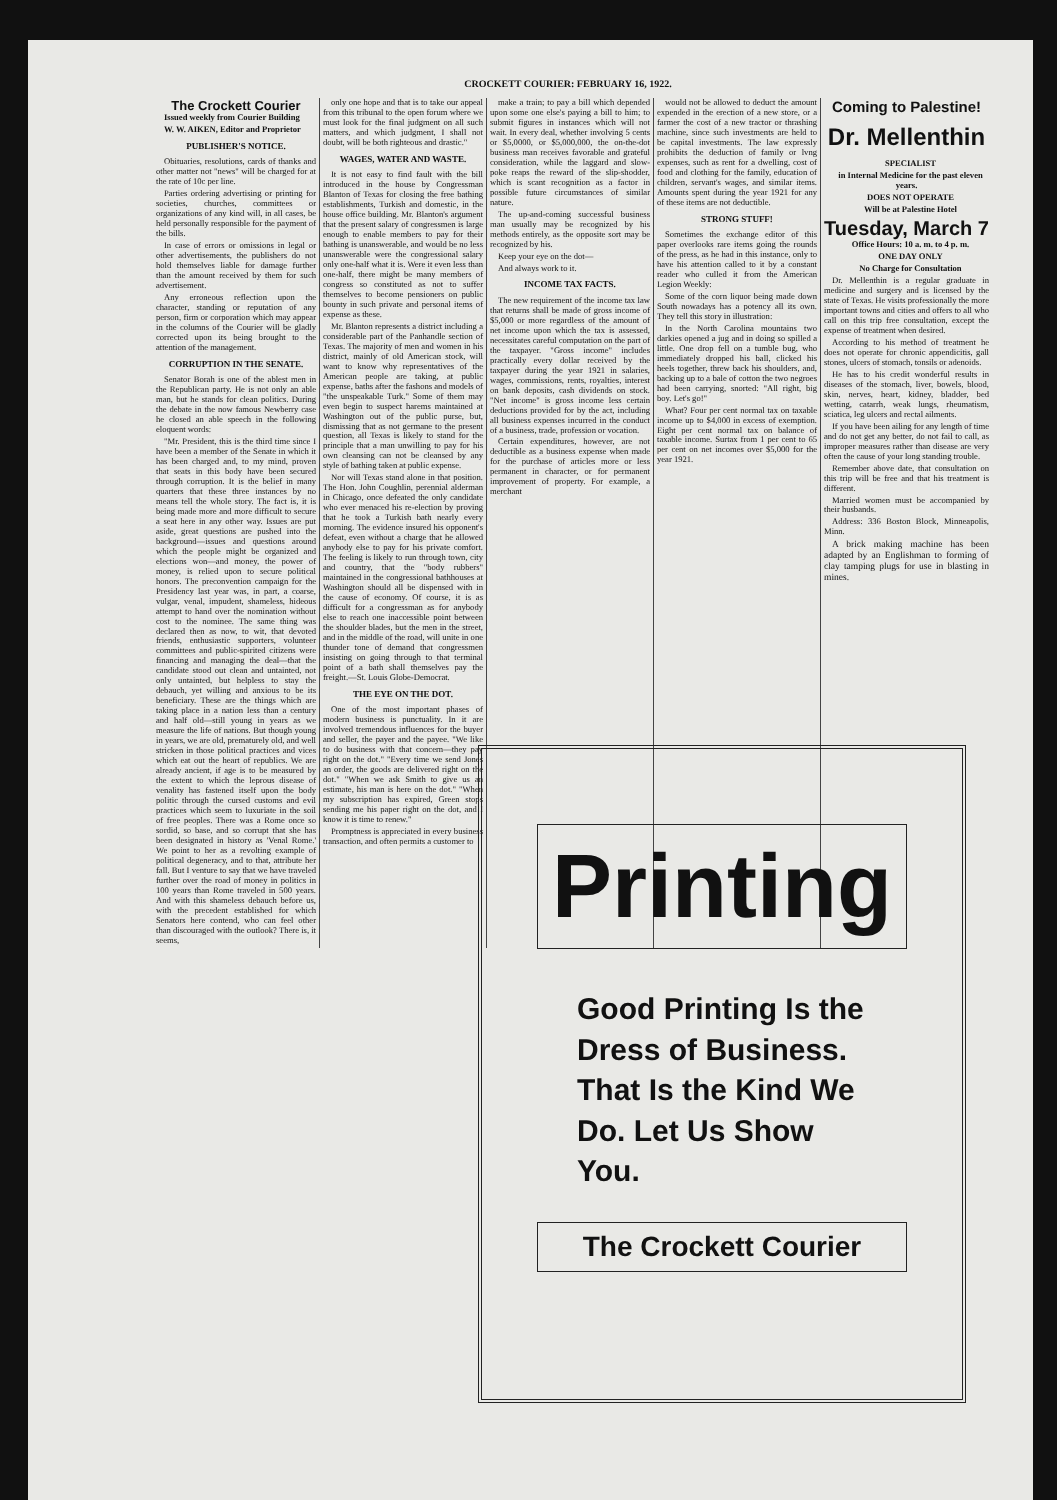CROCKETT COURIER: FEBRUARY 16, 1922.
The Crockett Courier
Issued weekly from Courier Building
W. W. AIKEN, Editor and Proprietor
PUBLISHER'S NOTICE.
Obituaries, resolutions, cards of thanks and other matter not "news" will be charged for at the rate of 10c per line.
Parties ordering advertising or printing for societies, churches, committees or organizations of any kind will, in all cases, be held personally responsible for the payment of the bills.
In case of errors or omissions in legal or other advertisements, the publishers do not hold themselves liable for damage further than the amount received by them for such advertisement.
Any erroneous reflection upon the character, standing or reputation of any person, firm or corporation which may appear in the columns of the Courier will be gladly corrected upon its being brought to the attention of the management.
CORRUPTION IN THE SENATE.
Senator Borah is one of the ablest men in the Republican party. He is not only an able man, but he stands for clean politics. During the debate in the now famous Newberry case he closed an able speech in the following eloquent words:
"Mr. President, this is the third time since I have been a member of the Senate in which it has been charged and, to my mind, proven that seats in this body have been secured through corruption. It is the belief in many quarters that these three instances by no means tell the whole story. The fact is, it is being made more and more difficult to secure a seat here in any other way. Issues are put aside, great questions are pushed into the background—issues and questions around which the people might be organized and elections won—and money, the power of money, is relied upon to secure political honors. The preconvention campaign for the Presidency last year was, in part, a coarse, vulgar, venal, impudent, shameless, hideous attempt to hand over the nomination without cost to the nominee. The same thing was declared then as now, to wit, that devoted friends, enthusiastic supporters, volunteer committees and public-spirited citizens were financing and managing the deal—that the candidate stood out clean and untainted, not only untainted, but helpless to stay the debauch, yet willing and anxious to be its beneficiary. These are the things which are taking place in a nation less than a century and half old—still young in years as we measure the life of nations. But though young in years, we are old, prematurely old, and well stricken in those political practices and vices which eat out the heart of republics. We are already ancient, if age is to be measured by the extent to which the leprous disease of venality has fastened itself upon the body politic through the cursed customs and evil practices which seem to luxuriate in the soil of free peoples. There was a Rome once so sordid, so base, and so corrupt that she has been designated in history as 'Venal Rome.' We point to her as a revolting example of political degeneracy, and to that, attribute her fall. But I venture to say that we have traveled further over the road of money in politics in 100 years than Rome traveled in 500 years. And with this shameless debauch before us, with the precedent established for which Senators here contend, who can feel other than discouraged with the outlook? There is, it seems,
only one hope and that is to take our appeal from this tribunal to the open forum where we must look for the final judgment on all such matters, and which judgment, I shall not doubt, will be both righteous and drastic."
WAGES, WATER AND WASTE.
It is not easy to find fault with the bill introduced in the house by Congressman Blanton of Texas for closing the free bathing establishments, Turkish and domestic, in the house office building. Mr. Blanton's argument that the present salary of congressmen is large enough to enable members to pay for their bathing is unanswerable, and would be no less unanswerable were the congressional salary only one-half what it is. Were it even less than one-half, there might be many members of congress so constituted as not to suffer themselves to become pensioners on public bounty in such private and personal items of expense as these.
Mr. Blanton represents a district including a considerable part of the Panhandle section of Texas. The majority of men and women in his district, mainly of old American stock, will want to know why representatives of the American people are taking, at public expense, baths after the fashons and models of "the unspeakable Turk." Some of them may even begin to suspect harems maintained at Washington out of the public purse, but, dismissing that as not germane to the present question, all Texas is likely to stand for the principle that a man unwilling to pay for his own cleansing can not be cleansed by any style of bathing taken at public expense.
Nor will Texas stand alone in that position. The Hon. John Coughlin, perennial alderman in Chicago, once defeated the only candidate who ever menaced his re-election by proving that he took a Turkish bath nearly every morning. The evidence insured his opponent's defeat, even without a charge that he allowed anybody else to pay for his private comfort. The feeling is likely to run through town, city and country, that the "body rubbers" maintained in the congressional bathhouses at Washington should all be dispensed with in the cause of economy. Of course, it is as difficult for a congressman as for anybody else to reach one inaccessible point between the shoulder blades, but the men in the street, and in the middle of the road, will unite in one thunder tone of demand that congressmen insisting on going through to that terminal point of a bath shall themselves pay the freight.—St. Louis Globe-Democrat.
THE EYE ON THE DOT.
One of the most important phases of modern business is punctuality. In it are involved tremendous influences for the buyer and seller, the payer and the payee. "We like to do business with that concern—they pay right on the dot." "Every time we send Jones an order, the goods are delivered right on the dot." "When we ask Smith to give us an estimate, his man is here on the dot." "When my subscription has expired, Green stops sending me his paper right on the dot, and I know it is time to renew."
Promptness is appreciated in every business transaction, and often permits a customer to
make a train; to pay a bill which depended upon some one else's paying a bill to him; to submit figures in instances which will not wait. In every deal, whether involving 5 cents or $5,0000, or $5,000,000, the on-the-dot business man receives favorable and grateful consideration, while the laggard and slow-poke reaps the reward of the slip-shodder, which is scant recognition as a factor in possible future circumstances of similar nature.
The up-and-coming successful business man usually may be recognized by his methods entirely, as the opposite sort may be recognized by his.
Keep your eye on the dot—
And always work to it.
INCOME TAX FACTS.
The new requirement of the income tax law that returns shall be made of gross income of $5,000 or more regardless of the amount of net income upon which the tax is assessed, necessitates careful computation on the part of the taxpayer. "Gross income" includes practically every dollar received by the taxpayer during the year 1921 in salaries, wages, commissions, rents, royalties, interest on bank deposits, cash dividends on stock. "Net income" is gross income less certain deductions provided for by the act, including all business expenses incurred in the conduct of a business, trade, profession or vocation.
Certain expenditures, however, are not deductible as a business expense when made for the purchase of articles more or less permanent in character, or for permanent improvement of property. For example, a merchant
would not be allowed to deduct the amount expended in the erection of a new store, or a farmer the cost of a new tractor or thrashing machine, since such investments are held to be capital investments. The law expressly prohibits the deduction of family or lvng expenses, such as rent for a dwelling, cost of food and clothing for the family, education of children, servant's wages, and similar items. Amounts spent during the year 1921 for any of these items are not deductible.
STRONG STUFF!
Sometimes the exchange editor of this paper overlooks rare items going the rounds of the press, as he had in this instance, only to have his attention called to it by a constant reader who culled it from the American Legion Weekly:
Some of the corn liquor being made down South nowadays has a potency all its own. They tell this story in illustration:
In the North Carolina mountains two darkies opened a jug and in doing so spilled a little. One drop fell on a tumble bug, who immediately dropped his ball, clicked his heels together, threw back his shoulders, and, backing up to a bale of cotton the two negroes had been carrying, snorted: "All right, big boy. Let's go!"
What? Four per cent normal tax on taxable income up to $4,000 in excess of exemption. Eight per cent normal tax on balance of taxable income. Surtax from 1 per cent to 65 per cent on net incomes over $5,000 for the year 1921.
Coming to Palestine!
Dr. Mellenthin
SPECIALIST
in Internal Medicine for the past eleven years.
DOES NOT OPERATE
Will be at Palestine Hotel
Tuesday, March 7
Office Hours: 10 a. m. to 4 p. m.
ONE DAY ONLY
No Charge for Consultation
Dr. Mellenthin is a regular graduate in medicine and surgery and is licensed by the state of Texas. He visits professionally the more important towns and cities and offers to all who call on this trip free consultation, except the expense of treatment when desired.
According to his method of treatment he does not operate for chronic appendicitis, gall stones, ulcers of stomach, tonsils or adenoids.
He has to his credit wonderful results in diseases of the stomach, liver, bowels, blood, skin, nerves, heart, kidney, bladder, bed wetting, catarrh, weak lungs, rheumatism, sciatica, leg ulcers and rectal ailments.
If you have been ailing for any length of time and do not get any better, do not fail to call, as improper measures rather than disease are very often the cause of your long standing trouble.
Remember above date, that consultation on this trip will be free and that his treatment is different.
Married women must be accompanied by their husbands.
Address: 336 Boston Block, Minneapolis, Minn.
A brick making machine has been adapted by an Englishman to forming of clay tamping plugs for use in blasting in mines.
Printing
Good Printing Is the
Dress of Business.
That Is the Kind We
Do. Let Us Show
You.
The Crockett Courier